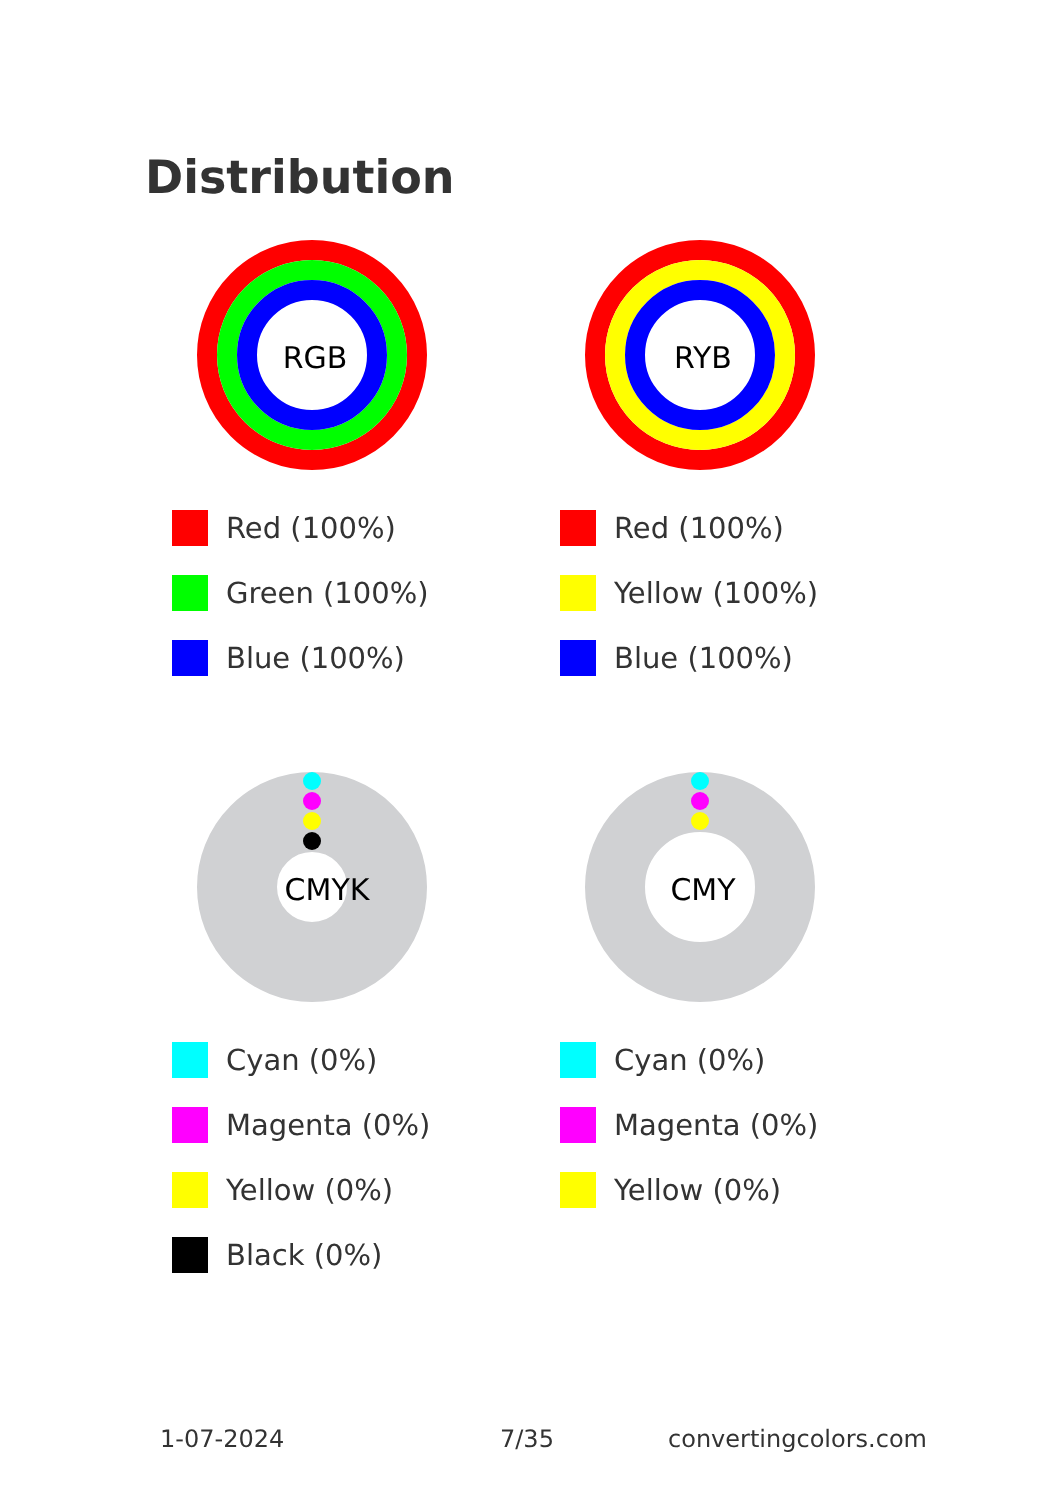Distribution
RGB
Red (100%)
Green (100%)
Blue (100%)
RYB
Red (100%)
Yellow (100%)
Blue (100%)
CMYK
Cyan (0%)
Magenta (0%)
Yellow (0%)
Black (0%)
CMY
Cyan (0%)
Magenta (0%)
Yellow (0%)
1-07-2024 7/35 convertingcolors.com